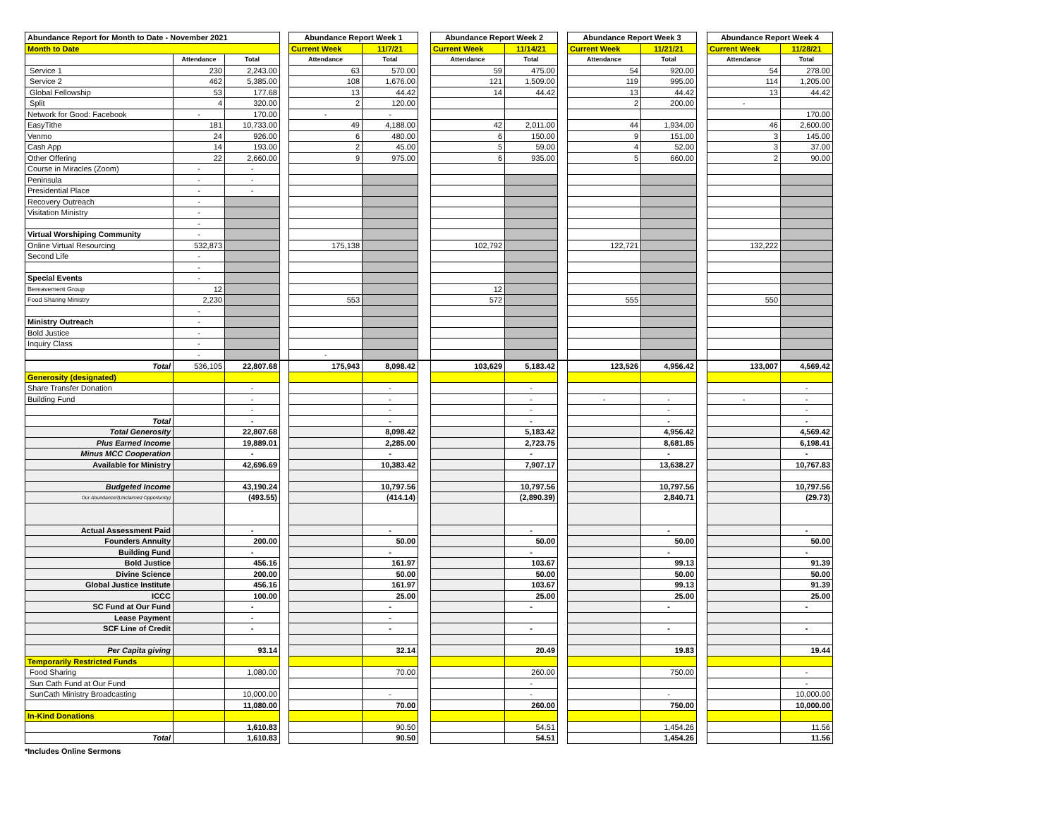| Abundance Report for Month to Date - November 2021 | | | | Abundance Report Week 1 | | | Abundance Report Week 2 | | | Abundance Report Week 3 | | | Abundance Report Week 4 | |
| Month to Date | | | | Current Week | 11/7/21 | | Current Week | 11/14/21 | | Current Week | 11/21/21 | | Current Week | 11/28/21 |
| | Attendance | Total | | Attendance | Total | | Attendance | Total | | Attendance | Total | | Attendance | Total |
| Service 1 | 230 | 2,243.00 | | 63 | 570.00 | | 59 | 475.00 | | 54 | 920.00 | | 54 | 278.00 |
| Service 2 | 462 | 5,385.00 | | 108 | 1,676.00 | | 121 | 1,509.00 | | 119 | 995.00 | | 114 | 1,205.00 |
| Global Fellowship | 53 | 177.68 | | 13 | 44.42 | | 14 | 44.42 | | 13 | 44.42 | | 13 | 44.42 |
| Split | 4 | 320.00 | | 2 | 120.00 | | | | | 2 | 200.00 | | - | |
| Network for Good: Facebook | - | 170.00 | | - | - | | | | | | | | | 170.00 |
| EasyTithe | 181 | 10,733.00 | | 49 | 4,188.00 | | 42 | 2,011.00 | | 44 | 1,934.00 | | 46 | 2,600.00 |
| Venmo | 24 | 926.00 | | 6 | 480.00 | | 6 | 150.00 | | 9 | 151.00 | | 3 | 145.00 |
| Cash App | 14 | 193.00 | | 2 | 45.00 | | 5 | 59.00 | | 4 | 52.00 | | 3 | 37.00 |
| Other Offering | 22 | 2,660.00 | | 9 | 975.00 | | 6 | 935.00 | | 5 | 660.00 | | 2 | 90.00 |
| Course in Miracles (Zoom) | - | - | | | | | | | | | | | | |
| Peninsula | - | - | | | | | | | | | | | | |
| Presidential Place | - | - | | | | | | | | | | | | |
| Recovery Outreach | - | | | | | | | | | | | | | |
| Visitation Ministry | - | | | | | | | | | | | | | |
| | - | | | | | | | | | | | | | |
| Virtual Worshiping Community | - | | | | | | | | | | | | | |
| Online Virtual Resourcing | 532,873 | | | 175,138 | | | 102,792 | | | 122,721 | | | 132,222 | |
| Second Life | - | | | | | | | | | | | | | |
| | - | | | | | | | | | | | | | |
| Special Events | - | | | | | | | | | | | | | |
| Bereavement Group | 12 | | | | | | 12 | | | | | | | |
| Food Sharing Ministry | 2,230 | | | 553 | | | 572 | | | 555 | | | 550 | |
| | - | | | | | | | | | | | | | |
| Ministry Outreach | - | | | | | | | | | | | | | |
| Bold Justice | - | | | | | | | | | | | | | |
| Inquiry Class | - | | | | | | | | | | | | | |
| | - | | | - | | | | | | | | | | |
| Total | 536,105 | 22,807.68 | | 175,943 | 8,098.42 | | 103,629 | 5,183.42 | | 123,526 | 4,956.42 | | 133,007 | 4,569.42 |
| Generosity (designated) | | | | | | | | | | | | | | |
| Share Transfer Donation | | - | | | - | | | - | | | | | | - |
| Building Fund | | - | | | - | | | - | | - | - | | - | - |
| | | - | | | - | | | - | | | - | | | - |
| Total | | - | | | - | | | - | | | - | | | - |
| Total Generosity | | 22,807.68 | | | 8,098.42 | | | 5,183.42 | | | 4,956.42 | | | 4,569.42 |
| Plus Earned Income | | 19,889.01 | | | 2,285.00 | | | 2,723.75 | | | 8,681.85 | | | 6,198.41 |
| Minus MCC Cooperation | | - | | | - | | | - | | | - | | | - |
| Available for Ministry | | 42,696.69 | | | 10,383.42 | | | 7,907.17 | | | 13,638.27 | | | 10,767.83 |
| Budgeted Income | | 43,190.24 | | | 10,797.56 | | | 10,797.56 | | | 10,797.56 | | | 10,797.56 |
| Our Abundance/(Unclaimed Opportunity) | | (493.55) | | | (414.14) | | | (2,890.39) | | | 2,840.71 | | | (29.73) |
| Actual Assessment Paid | | - | | | - | | | - | | | - | | | - |
| Founders Annuity | | 200.00 | | | 50.00 | | | 50.00 | | | 50.00 | | | 50.00 |
| Building Fund | | - | | | - | | | - | | | - | | | - |
| Bold Justice | | 456.16 | | | 161.97 | | | 103.67 | | | 99.13 | | | 91.39 |
| Divine Science | | 200.00 | | | 50.00 | | | 50.00 | | | 50.00 | | | 50.00 |
| Global Justice Institute | | 456.16 | | | 161.97 | | | 103.67 | | | 99.13 | | | 91.39 |
| ICCC | | 100.00 | | | 25.00 | | | 25.00 | | | 25.00 | | | 25.00 |
| SC Fund at Our Fund | | - | | | - | | | - | | | - | | | - |
| Lease Payment | | - | | | - | | | | | | | | | |
| SCF Line of Credit | | - | | | - | | | - | | | - | | | - |
| Per Capita giving | | 93.14 | | | 32.14 | | | 20.49 | | | 19.83 | | | 19.44 |
| Temporarily Restricted Funds | | | | | | | | | | | | | | |
| Food Sharing | | 1,080.00 | | | 70.00 | | | 260.00 | | | 750.00 | | | - |
| Sun Cath Fund at Our Fund | | | | | | | | - | | | | | | - |
| SunCath Ministry Broadcasting | | 10,000.00 | | | - | | | - | | | - | | | 10,000.00 |
| | | 11,080.00 | | | 70.00 | | | 260.00 | | | 750.00 | | | 10,000.00 |
| In-Kind Donations | | | | | | | | | | | | | | |
| | | 1,610.83 | | | 90.50 | | | 54.51 | | | 1,454.26 | | | 11.56 |
| Total | | 1,610.83 | | | 90.50 | | | 54.51 | | | 1,454.26 | | | 11.56 |
*Includes Online Sermons